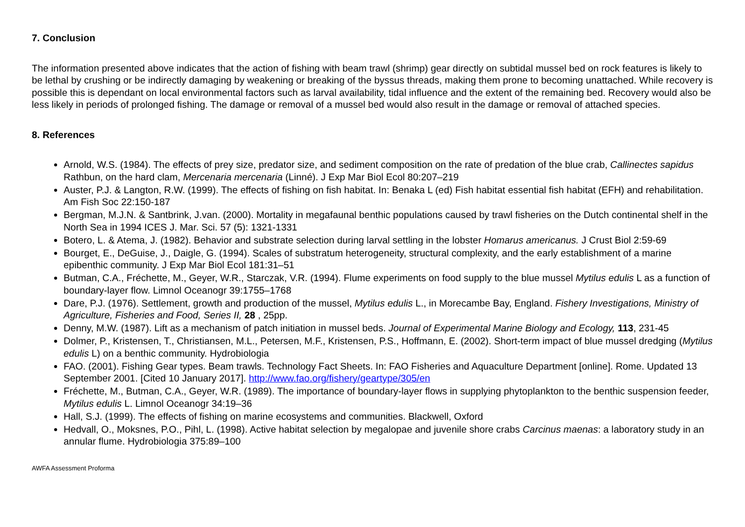7. Conclusion
The information presented above indicates that the action of fishing with beam trawl (shrimp) gear directly on subtidal mussel bed on rock features is likely to be lethal by crushing or be indirectly damaging by weakening or breaking of the byssus threads, making them prone to becoming unattached. While recovery is possible this is dependant on local environmental factors such as larval availability, tidal influence and the extent of the remaining bed. Recovery would also be less likely in periods of prolonged fishing. The damage or removal of a mussel bed would also result in the damage or removal of attached species.
8. References
Arnold, W.S. (1984). The effects of prey size, predator size, and sediment composition on the rate of predation of the blue crab, Callinectes sapidus Rathbun, on the hard clam, Mercenaria mercenaria (Linné). J Exp Mar Biol Ecol 80:207–219
Auster, P.J. & Langton, R.W. (1999). The effects of fishing on fish habitat. In: Benaka L (ed) Fish habitat essential fish habitat (EFH) and rehabilitation. Am Fish Soc 22:150-187
Bergman, M.J.N. & Santbrink, J.van. (2000). Mortality in megafaunal benthic populations caused by trawl fisheries on the Dutch continental shelf in the North Sea in 1994 ICES J. Mar. Sci. 57 (5): 1321-1331
Botero, L. & Atema, J. (1982). Behavior and substrate selection during larval settling in the lobster Homarus americanus. J Crust Biol 2:59-69
Bourget, E., DeGuise, J., Daigle, G. (1994). Scales of substratum heterogeneity, structural complexity, and the early establishment of a marine epibenthic community. J Exp Mar Biol Ecol 181:31–51
Butman, C.A., Fréchette, M., Geyer, W.R., Starczak, V.R. (1994). Flume experiments on food supply to the blue mussel Mytilus edulis L as a function of boundary-layer flow. Limnol Oceanogr 39:1755–1768
Dare, P.J. (1976). Settlement, growth and production of the mussel, Mytilus edulis L., in Morecambe Bay, England. Fishery Investigations, Ministry of Agriculture, Fisheries and Food, Series II, 28 , 25pp.
Denny, M.W. (1987). Lift as a mechanism of patch initiation in mussel beds. Journal of Experimental Marine Biology and Ecology, 113, 231-45
Dolmer, P., Kristensen, T., Christiansen, M.L., Petersen, M.F., Kristensen, P.S., Hoffmann, E. (2002). Short-term impact of blue mussel dredging (Mytilus edulis L) on a benthic community. Hydrobiologia
FAO. (2001). Fishing Gear types. Beam trawls. Technology Fact Sheets. In: FAO Fisheries and Aquaculture Department [online]. Rome. Updated 13 September 2001. [Cited 10 January 2017]. http://www.fao.org/fishery/geartype/305/en
Fréchette, M., Butman, C.A., Geyer, W.R. (1989). The importance of boundary-layer flows in supplying phytoplankton to the benthic suspension feeder, Mytilus edulis L. Limnol Oceanogr 34:19–36
Hall, S.J. (1999). The effects of fishing on marine ecosystems and communities. Blackwell, Oxford
Hedvall, O., Moksnes, P.O., Pihl, L. (1998). Active habitat selection by megalopae and juvenile shore crabs Carcinus maenas: a laboratory study in an annular flume. Hydrobiologia 375:89–100
AWFA Assessment Proforma